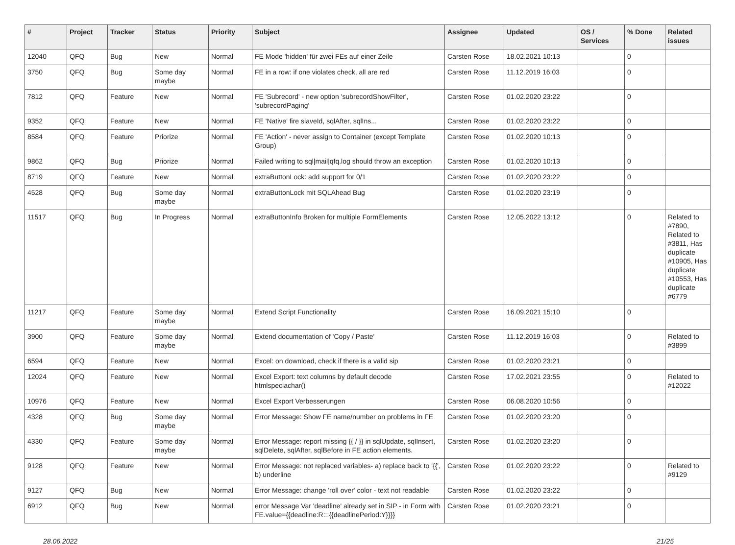| # | Project | Tracker | Status | Priority | Subject | Assignee | Updated | OS / Services | % Done | Related issues |
| --- | --- | --- | --- | --- | --- | --- | --- | --- | --- | --- |
| 12040 | QFQ | Bug | New | Normal | FE Mode 'hidden' für zwei FEs auf einer Zeile | Carsten Rose | 18.02.2021 10:13 | | 0 | |
| 3750 | QFQ | Bug | Some day maybe | Normal | FE in a row: if one violates check, all are red | Carsten Rose | 11.12.2019 16:03 | | 0 | |
| 7812 | QFQ | Feature | New | Normal | FE 'Subrecord' - new option 'subrecordShowFilter', 'subrecordPaging' | Carsten Rose | 01.02.2020 23:22 | | 0 | |
| 9352 | QFQ | Feature | New | Normal | FE 'Native' fire slaveId, sqlAfter, sqlIns... | Carsten Rose | 01.02.2020 23:22 | | 0 | |
| 8584 | QFQ | Feature | Priorize | Normal | FE 'Action' - never assign to Container (except Template Group) | Carsten Rose | 01.02.2020 10:13 | | 0 | |
| 9862 | QFQ | Bug | Priorize | Normal | Failed writing to sql/mail/qfq.log should throw an exception | Carsten Rose | 01.02.2020 10:13 | | 0 | |
| 8719 | QFQ | Feature | New | Normal | extraButtonLock: add support for 0/1 | Carsten Rose | 01.02.2020 23:22 | | 0 | |
| 4528 | QFQ | Bug | Some day maybe | Normal | extraButtonLock mit SQLAhead Bug | Carsten Rose | 01.02.2020 23:19 | | 0 | |
| 11517 | QFQ | Bug | In Progress | Normal | extraButtonInfo Broken for multiple FormElements | Carsten Rose | 12.05.2022 13:12 | | 0 | Related to #7890, Related to #3811, Has duplicate #10905, Has duplicate #10553, Has duplicate #6779 |
| 11217 | QFQ | Feature | Some day maybe | Normal | Extend Script Functionality | Carsten Rose | 16.09.2021 15:10 | | 0 | |
| 3900 | QFQ | Feature | Some day maybe | Normal | Extend documentation of 'Copy / Paste' | Carsten Rose | 11.12.2019 16:03 | | 0 | Related to #3899 |
| 6594 | QFQ | Feature | New | Normal | Excel: on download, check if there is a valid sip | Carsten Rose | 01.02.2020 23:21 | | 0 | |
| 12024 | QFQ | Feature | New | Normal | Excel Export: text columns by default decode htmlspeciachar() | Carsten Rose | 17.02.2021 23:55 | | 0 | Related to #12022 |
| 10976 | QFQ | Feature | New | Normal | Excel Export Verbesserungen | Carsten Rose | 06.08.2020 10:56 | | 0 | |
| 4328 | QFQ | Bug | Some day maybe | Normal | Error Message: Show FE name/number on problems in FE | Carsten Rose | 01.02.2020 23:20 | | 0 | |
| 4330 | QFQ | Feature | Some day maybe | Normal | Error Message: report missing {{ / }} in sqlUpdate, sqlInsert, sqlDelete, sqlAfter, sqlBefore in FE action elements. | Carsten Rose | 01.02.2020 23:20 | | 0 | |
| 9128 | QFQ | Feature | New | Normal | Error Message: not replaced variables- a) replace back to '{{', b) underline | Carsten Rose | 01.02.2020 23:22 | | 0 | Related to #9129 |
| 9127 | QFQ | Bug | New | Normal | Error Message: change 'roll over' color - text not readable | Carsten Rose | 01.02.2020 23:22 | | 0 | |
| 6912 | QFQ | Bug | New | Normal | error Message Var 'deadline' already set in SIP - in Form with FE.value={{deadline:R:::{{deadlinePeriod:Y}}}} | Carsten Rose | 01.02.2020 23:21 | | 0 | |
28.06.2022 21/25